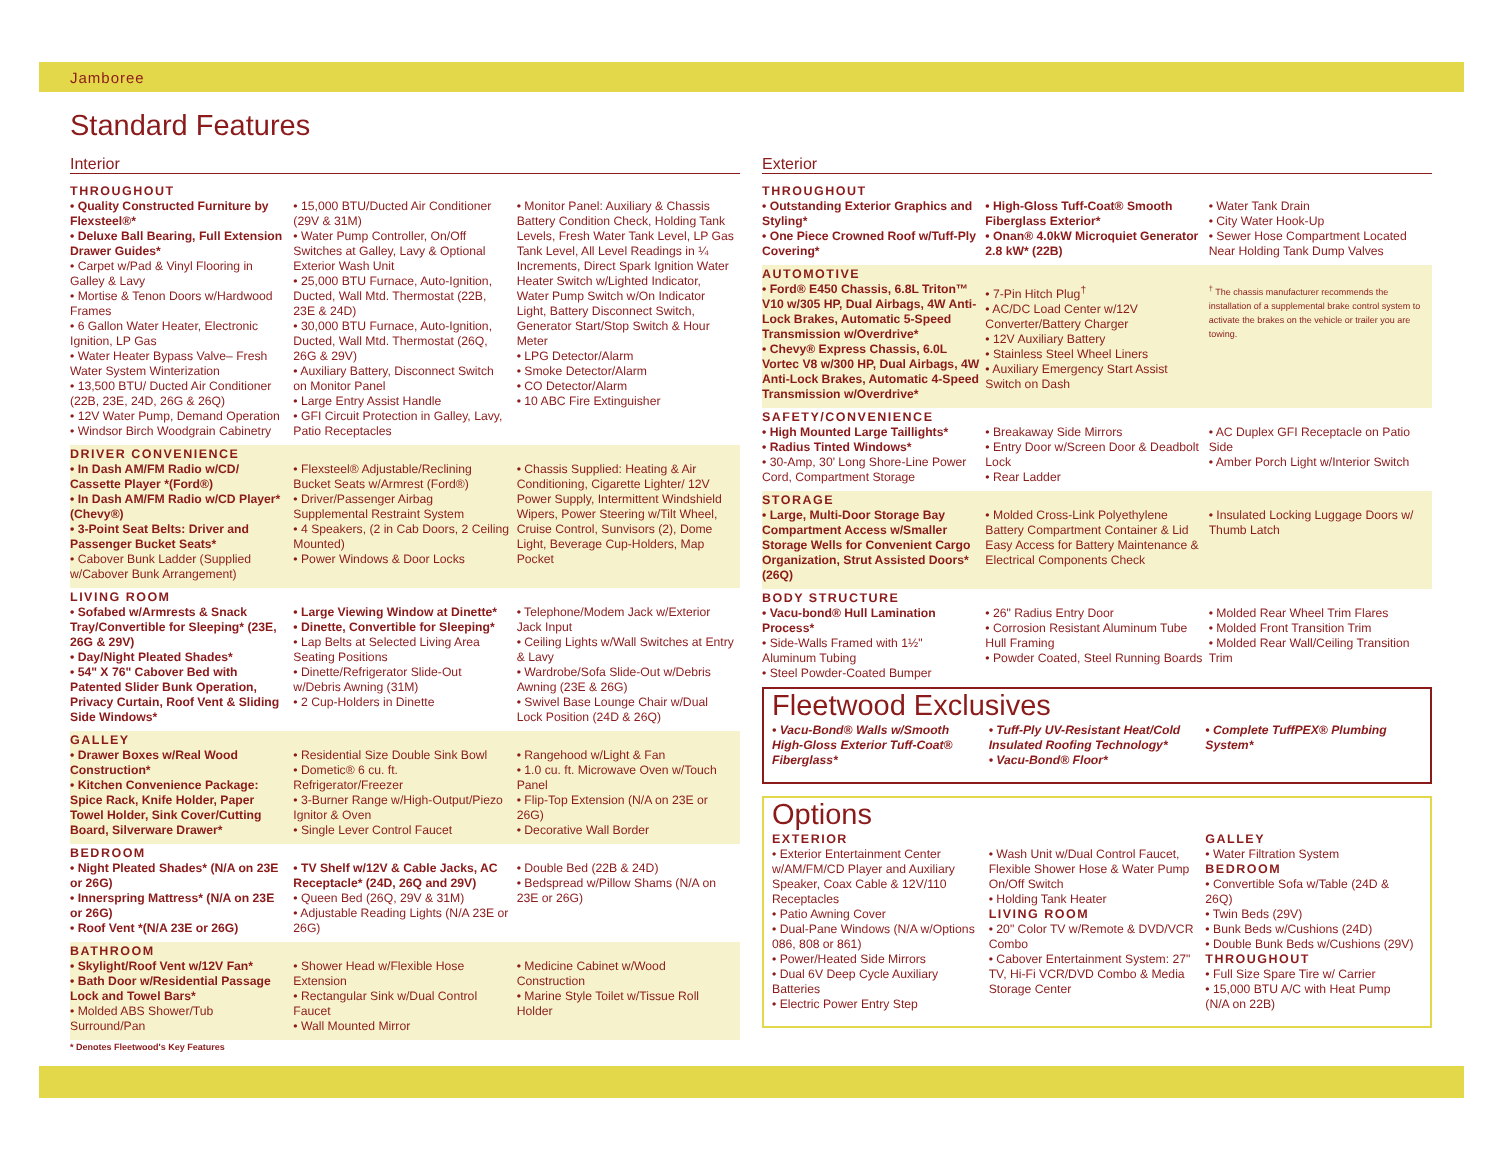Jamboree
Standard Features
Interior
THROUGHOUT
• Quality Constructed Furniture by Flexsteel®*
• Deluxe Ball Bearing, Full Extension Drawer Guides*
• Carpet w/Pad & Vinyl Flooring in Galley & Lavy
• Mortise & Tenon Doors w/Hardwood Frames
• 6 Gallon Water Heater, Electronic Ignition, LP Gas
• Water Heater Bypass Valve– Fresh Water System Winterization
• 13,500 BTU/ Ducted Air Conditioner (22B, 23E, 24D, 26G & 26Q)
• 12V Water Pump, Demand Operation
• Windsor Birch Woodgrain Cabinetry
• 15,000 BTU/Ducted Air Conditioner (29V & 31M)
• Water Pump Controller, On/Off Switches at Galley, Lavy & Optional Exterior Wash Unit
• 25,000 BTU Furnace, Auto-Ignition, Ducted, Wall Mtd. Thermostat (22B, 23E & 24D)
• 30,000 BTU Furnace, Auto-Ignition, Ducted, Wall Mtd. Thermostat (26Q, 26G & 29V)
• Auxiliary Battery, Disconnect Switch on Monitor Panel
• Large Entry Assist Handle
• GFI Circuit Protection in Galley, Lavy, Patio Receptacles
• Monitor Panel: Auxiliary & Chassis Battery Condition Check, Holding Tank Levels, Fresh Water Tank Level, LP Gas Tank Level, All Level Readings in ¼ Increments, Direct Spark Ignition Water Heater Switch w/Lighted Indicator, Water Pump Switch w/On Indicator Light, Battery Disconnect Switch, Generator Start/Stop Switch & Hour Meter
• LPG Detector/Alarm
• Smoke Detector/Alarm
• CO Detector/Alarm
• 10 ABC Fire Extinguisher
DRIVER CONVENIENCE
• In Dash AM/FM Radio w/CD/ Cassette Player *(Ford®)
• In Dash AM/FM Radio w/CD Player* (Chevy®)
• 3-Point Seat Belts: Driver and Passenger Bucket Seats*
• Cabover Bunk Ladder (Supplied w/Cabover Bunk Arrangement)
• Flexsteel® Adjustable/Reclining Bucket Seats w/Armrest (Ford®)
• Driver/Passenger Airbag Supplemental Restraint System
• 4 Speakers, (2 in Cab Doors, 2 Ceiling Mounted)
• Power Windows & Door Locks
• Chassis Supplied: Heating & Air Conditioning, Cigarette Lighter/ 12V Power Supply, Intermittent Windshield Wipers, Power Steering w/Tilt Wheel, Cruise Control, Sunvisors (2), Dome Light, Beverage Cup-Holders, Map Pocket
LIVING ROOM
• Sofabed w/Armrests & Snack Tray/Convertible for Sleeping* (23E, 26G & 29V)
• Day/Night Pleated Shades*
• 54" X 76" Cabover Bed with Patented Slider Bunk Operation, Privacy Curtain, Roof Vent & Sliding Side Windows*
• Large Viewing Window at Dinette*
• Dinette, Convertible for Sleeping*
• Lap Belts at Selected Living Area Seating Positions
• Dinette/Refrigerator Slide-Out w/Debris Awning (31M)
• 2 Cup-Holders in Dinette
• Telephone/Modem Jack w/Exterior Jack Input
• Ceiling Lights w/Wall Switches at Entry & Lavy
• Wardrobe/Sofa Slide-Out w/Debris Awning (23E & 26G)
• Swivel Base Lounge Chair w/Dual Lock Position (24D & 26Q)
GALLEY
• Drawer Boxes w/Real Wood Construction*
• Kitchen Convenience Package: Spice Rack, Knife Holder, Paper Towel Holder, Sink Cover/Cutting Board, Silverware Drawer*
• Residential Size Double Sink Bowl
• Dometic® 6 cu. ft. Refrigerator/Freezer
• 3-Burner Range w/High-Output/Piezo Ignitor & Oven
• Single Lever Control Faucet
• Rangehood w/Light & Fan
• 1.0 cu. ft. Microwave Oven w/Touch Panel
• Flip-Top Extension (N/A on 23E or 26G)
• Decorative Wall Border
BEDROOM
• Night Pleated Shades* (N/A on 23E or 26G)
• Innerspring Mattress* (N/A on 23E or 26G)
• Roof Vent *(N/A 23E or 26G)
• TV Shelf w/12V & Cable Jacks, AC Receptacle* (24D, 26Q and 29V)
• Queen Bed (26Q, 29V & 31M)
• Adjustable Reading Lights (N/A 23E or 26G)
• Double Bed (22B & 24D)
• Bedspread w/Pillow Shams (N/A on 23E or 26G)
BATHROOM
• Skylight/Roof Vent w/12V Fan*
• Bath Door w/Residential Passage Lock and Towel Bars*
• Molded ABS Shower/Tub Surround/Pan
• Shower Head w/Flexible Hose Extension
• Rectangular Sink w/Dual Control Faucet
• Wall Mounted Mirror
• Medicine Cabinet w/Wood Construction
• Marine Style Toilet w/Tissue Roll Holder
* Denotes Fleetwood's Key Features
Exterior
THROUGHOUT
• Outstanding Exterior Graphics and Styling*
• One Piece Crowned Roof w/Tuff-Ply Covering*
• High-Gloss Tuff-Coat® Smooth Fiberglass Exterior*
• Onan® 4.0kW Microquiet Generator 2.8 kW* (22B)
• Water Tank Drain
• City Water Hook-Up
• Sewer Hose Compartment Located Near Holding Tank Dump Valves
AUTOMOTIVE
• Ford® E450 Chassis, 6.8L Triton™ V10 w/305 HP, Dual Airbags, 4W Anti-Lock Brakes, Automatic 5-Speed Transmission w/Overdrive*
• Chevy® Express Chassis, 6.0L Vortec V8 w/300 HP, Dual Airbags, 4W Anti-Lock Brakes, Automatic 4-Speed Transmission w/Overdrive*
• 7-Pin Hitch Plug<sup>†</sup>
• AC/DC Load Center w/12V Converter/Battery Charger
• 12V Auxiliary Battery
• Stainless Steel Wheel Liners
• Auxiliary Emergency Start Assist Switch on Dash
<sup>†</sup> The chassis manufacturer recommends the installation of a supplemental brake control system to activate the brakes on the vehicle or trailer you are towing.
SAFETY/CONVENIENCE
• High Mounted Large Taillights*
• Radius Tinted Windows*
• 30-Amp, 30' Long Shore-Line Power Cord, Compartment Storage
• Breakaway Side Mirrors
• Entry Door w/Screen Door & Deadbolt Lock
• Rear Ladder
• AC Duplex GFI Receptacle on Patio Side
• Amber Porch Light w/Interior Switch
STORAGE
• Large, Multi-Door Storage Bay Compartment Access w/Smaller Storage Wells for Convenient Cargo Organization, Strut Assisted Doors* (26Q)
• Molded Cross-Link Polyethylene Battery Compartment Container & Lid Easy Access for Battery Maintenance & Electrical Components Check
• Insulated Locking Luggage Doors w/ Thumb Latch
BODY STRUCTURE
• Vacu-bond® Hull Lamination Process*
• Side-Walls Framed with 1½" Aluminum Tubing
• Steel Powder-Coated Bumper
• 26" Radius Entry Door
• Corrosion Resistant Aluminum Tube Hull Framing
• Powder Coated, Steel Running Boards
• Molded Rear Wheel Trim Flares
• Molded Front Transition Trim
• Molded Rear Wall/Ceiling Transition Trim
Fleetwood Exclusives
• Vacu-Bond® Walls w/Smooth High-Gloss Exterior Tuff-Coat® Fiberglass*
• Tuff-Ply UV-Resistant Heat/Cold Insulated Roofing Technology*
• Vacu-Bond® Floor*
• Complete TuffPEX® Plumbing System*
Options
EXTERIOR
• Exterior Entertainment Center w/AM/FM/CD Player and Auxiliary Speaker, Coax Cable & 12V/110 Receptacles
• Patio Awning Cover
• Dual-Pane Windows (N/A w/Options 086, 808 or 861)
• Power/Heated Side Mirrors
• Dual 6V Deep Cycle Auxiliary Batteries
• Electric Power Entry Step
• Wash Unit w/Dual Control Faucet, Flexible Shower Hose & Water Pump On/Off Switch
• Holding Tank Heater
LIVING ROOM
• 20" Color TV w/Remote & DVD/VCR Combo
• Cabover Entertainment System: 27" TV, Hi-Fi VCR/DVD Combo & Media Storage Center
GALLEY
• Water Filtration System
BEDROOM
• Convertible Sofa w/Table (24D & 26Q)
• Twin Beds (29V)
• Bunk Beds w/Cushions (24D)
• Double Bunk Beds w/Cushions (29V)
THROUGHOUT
• Full Size Spare Tire w/ Carrier
• 15,000 BTU A/C with Heat Pump (N/A on 22B)